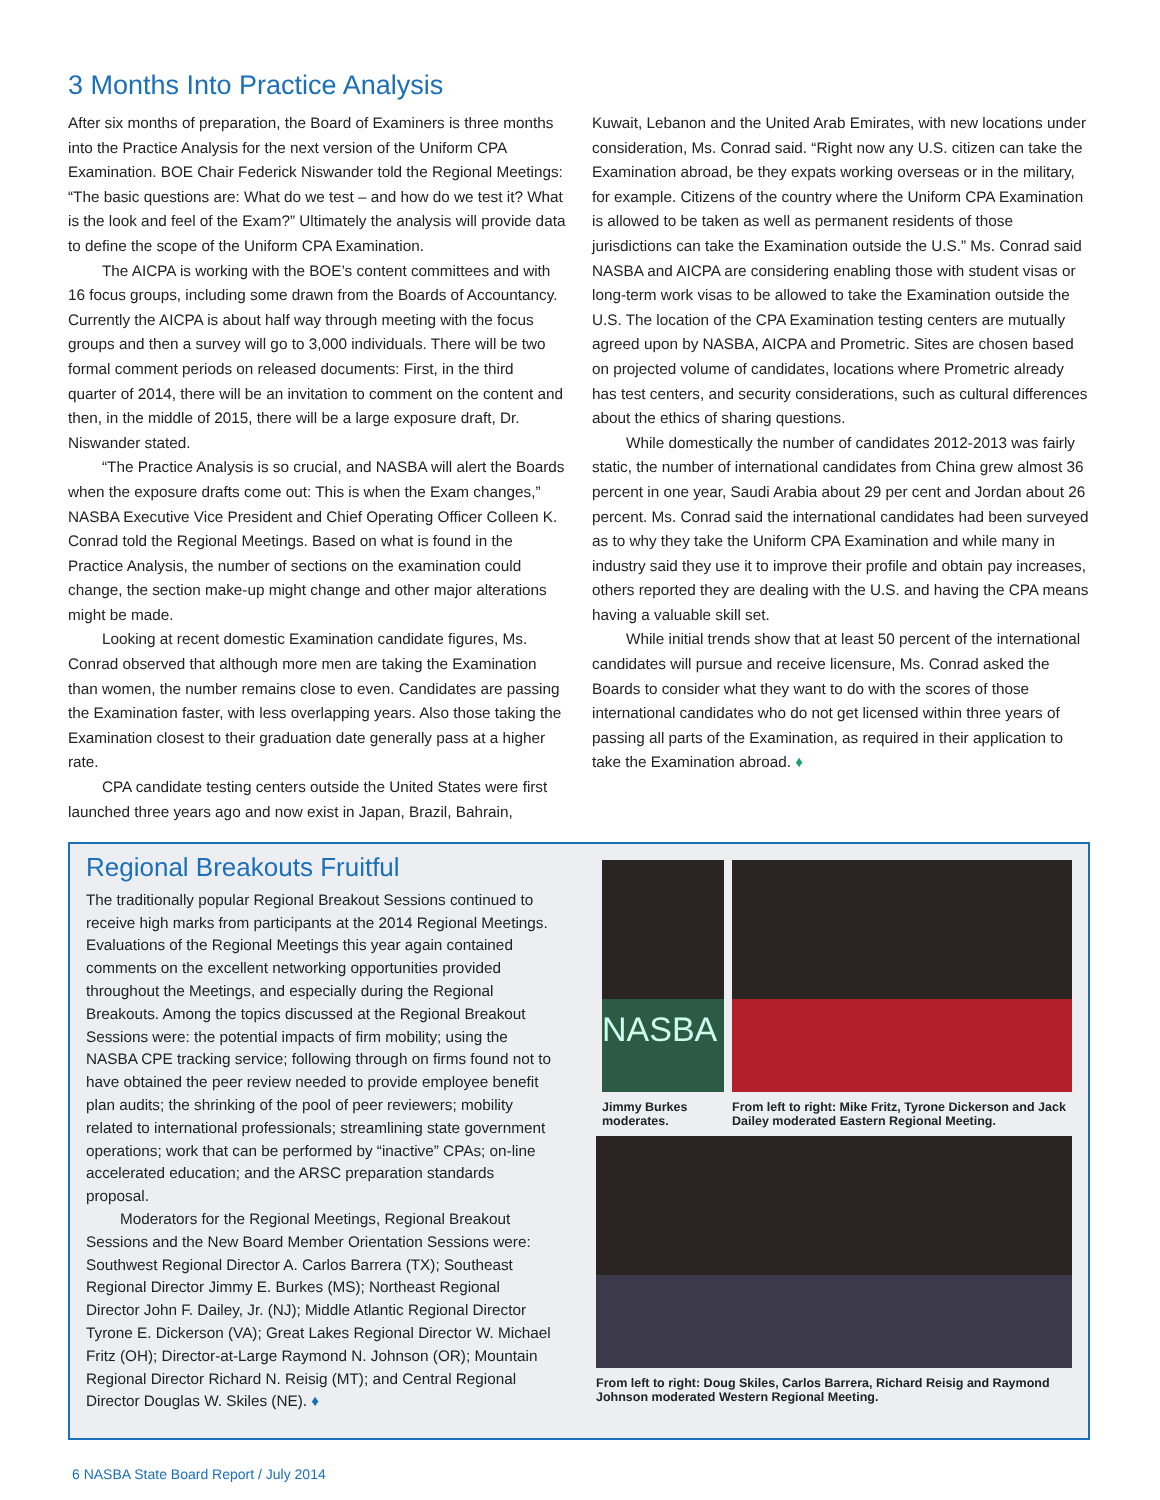3 Months Into Practice Analysis
After six months of preparation, the Board of Examiners is three months into the Practice Analysis for the next version of the Uniform CPA Examination. BOE Chair Federick Niswander told the Regional Meetings: “The basic questions are: What do we test – and how do we test it? What is the look and feel of the Exam?” Ultimately the analysis will provide data to define the scope of the Uniform CPA Examination.
The AICPA is working with the BOE’s content committees and with 16 focus groups, including some drawn from the Boards of Accountancy. Currently the AICPA is about half way through meeting with the focus groups and then a survey will go to 3,000 individuals. There will be two formal comment periods on released documents: First, in the third quarter of 2014, there will be an invitation to comment on the content and then, in the middle of 2015, there will be a large exposure draft, Dr. Niswander stated.
“The Practice Analysis is so crucial, and NASBA will alert the Boards when the exposure drafts come out: This is when the Exam changes,” NASBA Executive Vice President and Chief Operating Officer Colleen K. Conrad told the Regional Meetings. Based on what is found in the Practice Analysis, the number of sections on the examination could change, the section make-up might change and other major alterations might be made.
Looking at recent domestic Examination candidate figures, Ms. Conrad observed that although more men are taking the Examination than women, the number remains close to even. Candidates are passing the Examination faster, with less overlapping years. Also those taking the Examination closest to their graduation date generally pass at a higher rate.
CPA candidate testing centers outside the United States were first launched three years ago and now exist in Japan, Brazil, Bahrain,
Kuwait, Lebanon and the United Arab Emirates, with new locations under consideration, Ms. Conrad said. “Right now any U.S. citizen can take the Examination abroad, be they expats working overseas or in the military, for example. Citizens of the country where the Uniform CPA Examination is allowed to be taken as well as permanent residents of those jurisdictions can take the Examination outside the U.S.” Ms. Conrad said NASBA and AICPA are considering enabling those with student visas or long-term work visas to be allowed to take the Examination outside the U.S. The location of the CPA Examination testing centers are mutually agreed upon by NASBA, AICPA and Prometric. Sites are chosen based on projected volume of candidates, locations where Prometric already has test centers, and security considerations, such as cultural differences about the ethics of sharing questions.
While domestically the number of candidates 2012-2013 was fairly static, the number of international candidates from China grew almost 36 percent in one year, Saudi Arabia about 29 per cent and Jordan about 26 percent. Ms. Conrad said the international candidates had been surveyed as to why they take the Uniform CPA Examination and while many in industry said they use it to improve their profile and obtain pay increases, others reported they are dealing with the U.S. and having the CPA means having a valuable skill set.
While initial trends show that at least 50 percent of the international candidates will pursue and receive licensure, Ms. Conrad asked the Boards to consider what they want to do with the scores of those international candidates who do not get licensed within three years of passing all parts of the Examination, as required in their application to take the Examination abroad. ♦
Regional Breakouts Fruitful
The traditionally popular Regional Breakout Sessions continued to receive high marks from participants at the 2014 Regional Meetings. Evaluations of the Regional Meetings this year again contained comments on the excellent networking opportunities provided throughout the Meetings, and especially during the Regional Breakouts. Among the topics discussed at the Regional Breakout Sessions were: the potential impacts of firm mobility; using the NASBA CPE tracking service; following through on firms found not to have obtained the peer review needed to provide employee benefit plan audits; the shrinking of the pool of peer reviewers; mobility related to international professionals; streamlining state government operations; work that can be performed by “inactive” CPAs; on-line accelerated education; and the ARSC preparation standards proposal.
Moderators for the Regional Meetings, Regional Breakout Sessions and the New Board Member Orientation Sessions were: Southwest Regional Director A. Carlos Barrera (TX); Southeast Regional Director Jimmy E. Burkes (MS); Northeast Regional Director John F. Dailey, Jr. (NJ); Middle Atlantic Regional Director Tyrone E. Dickerson (VA); Great Lakes Regional Director W. Michael Fritz (OH); Director-at-Large Raymond N. Johnson (OR); Mountain Regional Director Richard N. Reisig (MT); and Central Regional Director Douglas W. Skiles (NE). ♦
NASBA
Jimmy Burkes moderates.
From left to right: Mike Fritz, Tyrone Dickerson and Jack Dailey moderated Eastern Regional Meeting.
From left to right: Doug Skiles, Carlos Barrera, Richard Reisig and Raymond Johnson moderated Western Regional Meeting.
6 NASBA State Board Report / July 2014